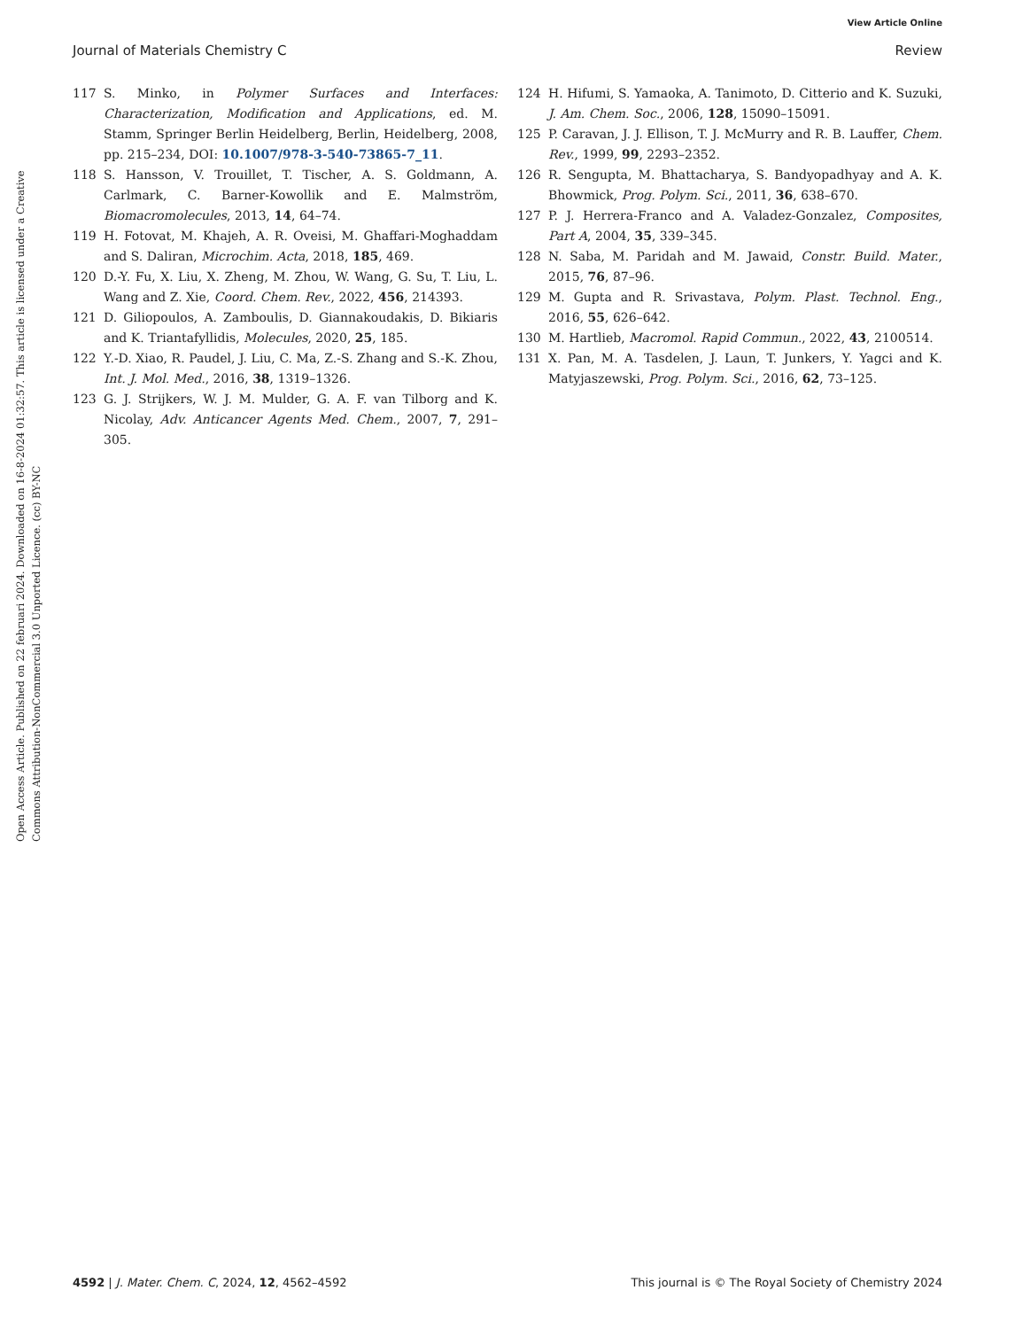View Article Online
Journal of Materials Chemistry C Review
Open Access Article. Published on 22 februari 2024. Downloaded on 16-8-2024 01:32:57. This article is licensed under a Creative Commons Attribution-NonCommercial 3.0 Unported Licence. (cc) BY-NC
117 S. Minko, in Polymer Surfaces and Interfaces: Characterization, Modification and Applications, ed. M. Stamm, Springer Berlin Heidelberg, Berlin, Heidelberg, 2008, pp. 215–234, DOI: 10.1007/978-3-540-73865-7_11.
118 S. Hansson, V. Trouillet, T. Tischer, A. S. Goldmann, A. Carlmark, C. Barner-Kowollik and E. Malmström, Biomacromolecules, 2013, 14, 64–74.
119 H. Fotovat, M. Khajeh, A. R. Oveisi, M. Ghaffari-Moghaddam and S. Daliran, Microchim. Acta, 2018, 185, 469.
120 D.-Y. Fu, X. Liu, X. Zheng, M. Zhou, W. Wang, G. Su, T. Liu, L. Wang and Z. Xie, Coord. Chem. Rev., 2022, 456, 214393.
121 D. Giliopoulos, A. Zamboulis, D. Giannakoudakis, D. Bikiaris and K. Triantafyllidis, Molecules, 2020, 25, 185.
122 Y.-D. Xiao, R. Paudel, J. Liu, C. Ma, Z.-S. Zhang and S.-K. Zhou, Int. J. Mol. Med., 2016, 38, 1319–1326.
123 G. J. Strijkers, W. J. M. Mulder, G. A. F. van Tilborg and K. Nicolay, Adv. Anticancer Agents Med. Chem., 2007, 7, 291–305.
124 H. Hifumi, S. Yamaoka, A. Tanimoto, D. Citterio and K. Suzuki, J. Am. Chem. Soc., 2006, 128, 15090–15091.
125 P. Caravan, J. J. Ellison, T. J. McMurry and R. B. Lauffer, Chem. Rev., 1999, 99, 2293–2352.
126 R. Sengupta, M. Bhattacharya, S. Bandyopadhyay and A. K. Bhowmick, Prog. Polym. Sci., 2011, 36, 638–670.
127 P. J. Herrera-Franco and A. Valadez-Gonzalez, Composites, Part A, 2004, 35, 339–345.
128 N. Saba, M. Paridah and M. Jawaid, Constr. Build. Mater., 2015, 76, 87–96.
129 M. Gupta and R. Srivastava, Polym. Plast. Technol. Eng., 2016, 55, 626–642.
130 M. Hartlieb, Macromol. Rapid Commun., 2022, 43, 2100514.
131 X. Pan, M. A. Tasdelen, J. Laun, T. Junkers, Y. Yagci and K. Matyjaszewski, Prog. Polym. Sci., 2016, 62, 73–125.
4592 | J. Mater. Chem. C, 2024, 12, 4562–4592 This journal is © The Royal Society of Chemistry 2024